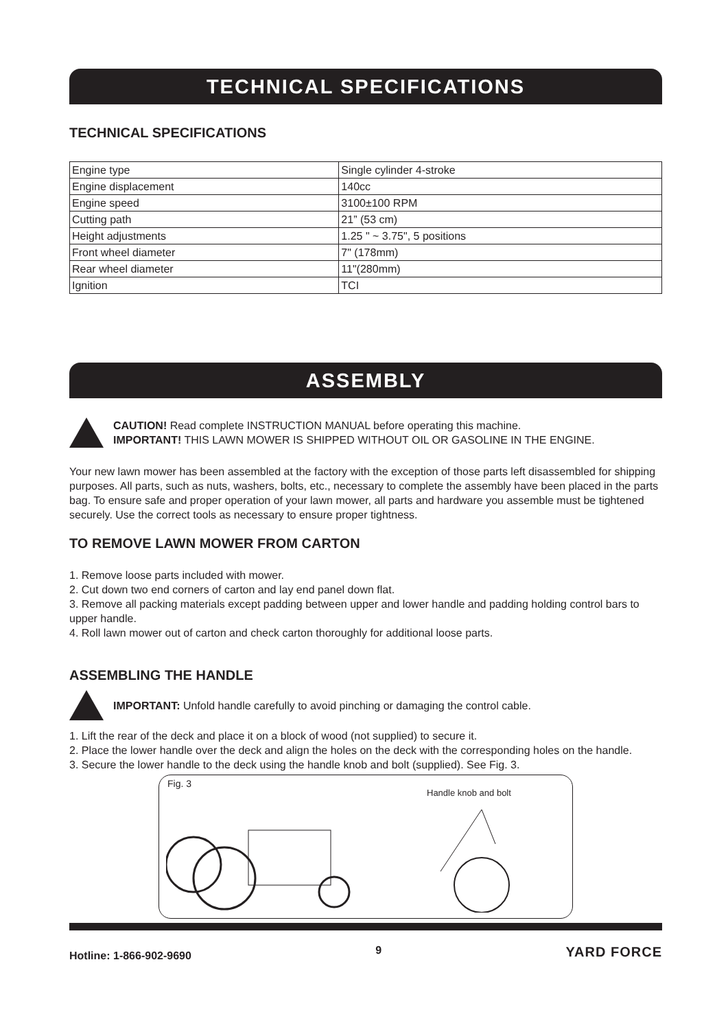TECHNICAL SPECIFICATIONS
TECHNICAL SPECIFICATIONS
| Engine type | Single cylinder 4-stroke |
| Engine displacement | 140cc |
| Engine speed | 3100±100 RPM |
| Cutting path | 21” (53 cm) |
| Height adjustments | 1.25 " ~ 3.75", 5 positions |
| Front wheel diameter | 7" (178mm) |
| Rear wheel diameter | 11"(280mm) |
| Ignition | TCI |
ASSEMBLY
CAUTION! Read complete INSTRUCTION MANUAL before operating this machine.
IMPORTANT! THIS LAWN MOWER IS SHIPPED WITHOUT OIL OR GASOLINE IN THE ENGINE.
Your new lawn mower has been assembled at the factory with the exception of those parts left disassembled for shipping purposes. All parts, such as nuts, washers, bolts, etc., necessary to complete the assembly have been placed in the parts bag. To ensure safe and proper operation of your lawn mower, all parts and hardware you assemble must be tightened securely. Use the correct tools as necessary to ensure proper tightness.
TO REMOVE LAWN MOWER FROM CARTON
1. Remove loose parts included with mower.
2. Cut down two end corners of carton and lay end panel down flat.
3. Remove all packing materials except padding between upper and lower handle and padding holding control bars to upper handle.
4. Roll lawn mower out of carton and check carton thoroughly for additional loose parts.
ASSEMBLING THE HANDLE
IMPORTANT: Unfold handle carefully to avoid pinching or damaging the control cable.
1. Lift the rear of the deck and place it on a block of wood (not supplied) to secure it.
2. Place the lower handle over the deck and align the holes on the deck with the corresponding holes on the handle.
3. Secure the lower handle to the deck using the handle knob and bolt (supplied). See Fig. 3.
Fig. 3
Handle knob and bolt
Hotline: 1-866-902-9690 9 YARD FORCE